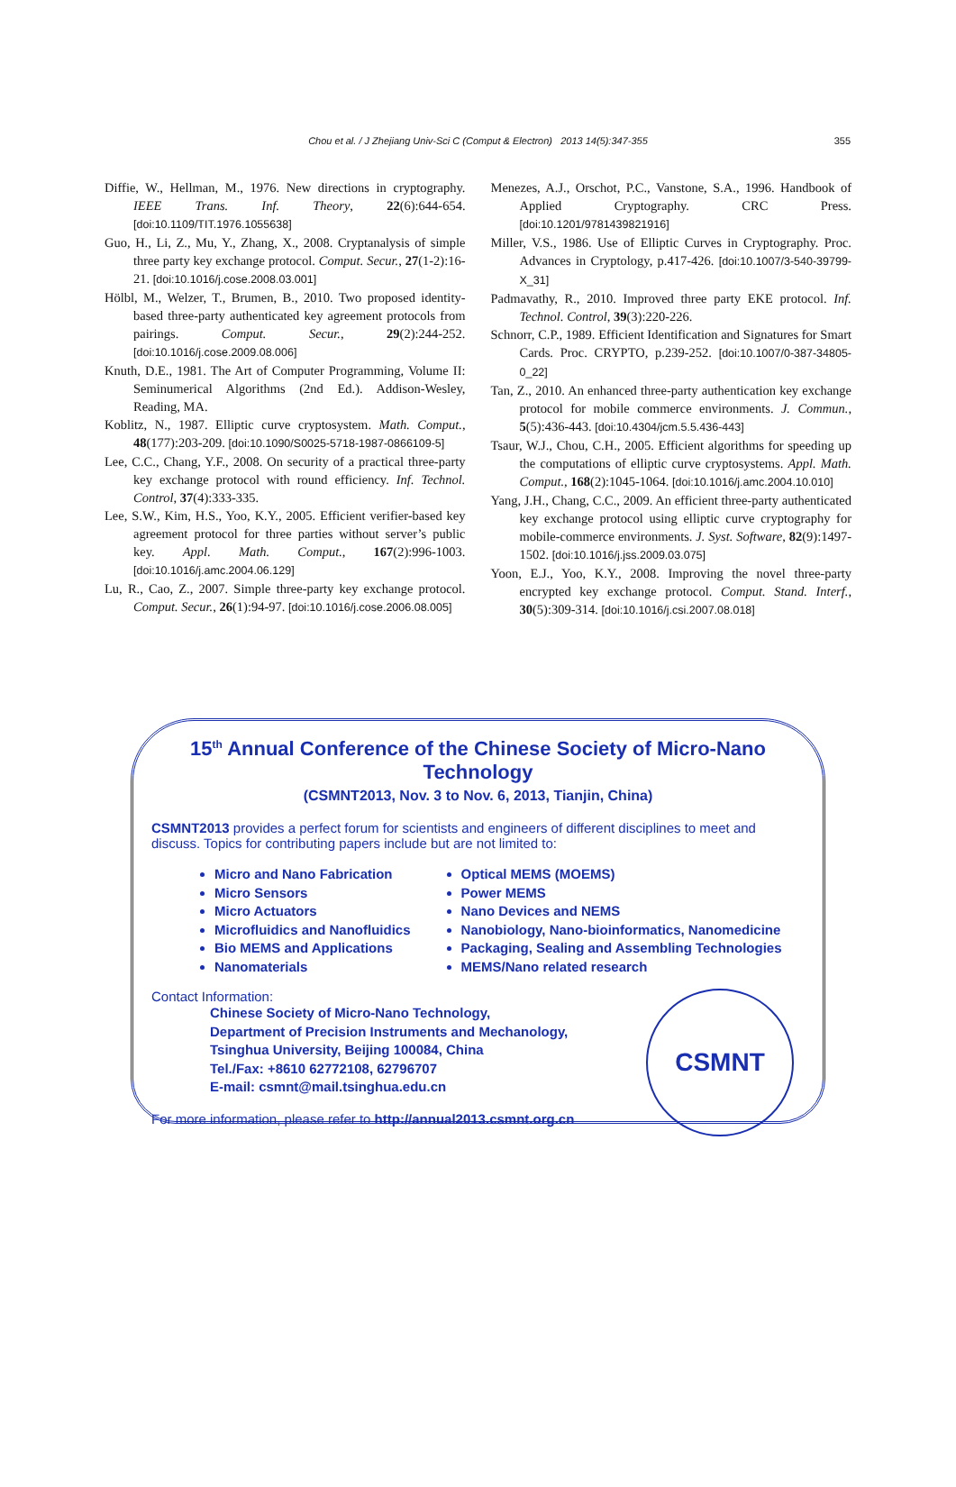Chou et al. / J Zhejiang Univ-Sci C (Comput & Electron) 2013 14(5):347-355 355
Diffie, W., Hellman, M., 1976. New directions in cryptography. IEEE Trans. Inf. Theory, 22(6):644-654. [doi:10.1109/TIT.1976.1055638]
Guo, H., Li, Z., Mu, Y., Zhang, X., 2008. Cryptanalysis of simple three party key exchange protocol. Comput. Secur., 27(1-2):16-21. [doi:10.1016/j.cose.2008.03.001]
Hölbl, M., Welzer, T., Brumen, B., 2010. Two proposed identity-based three-party authenticated key agreement protocols from pairings. Comput. Secur., 29(2):244-252. [doi:10.1016/j.cose.2009.08.006]
Knuth, D.E., 1981. The Art of Computer Programming, Volume II: Seminumerical Algorithms (2nd Ed.). Addison-Wesley, Reading, MA.
Koblitz, N., 1987. Elliptic curve cryptosystem. Math. Comput., 48(177):203-209. [doi:10.1090/S0025-5718-1987-0866109-5]
Lee, C.C., Chang, Y.F., 2008. On security of a practical three-party key exchange protocol with round efficiency. Inf. Technol. Control, 37(4):333-335.
Lee, S.W., Kim, H.S., Yoo, K.Y., 2005. Efficient verifier-based key agreement protocol for three parties without server’s public key. Appl. Math. Comput., 167(2):996-1003. [doi:10.1016/j.amc.2004.06.129]
Lu, R., Cao, Z., 2007. Simple three-party key exchange protocol. Comput. Secur., 26(1):94-97. [doi:10.1016/j.cose.2006.08.005]
Menezes, A.J., Orschot, P.C., Vanstone, S.A., 1996. Handbook of Applied Cryptography. CRC Press. [doi:10.1201/9781439821916]
Miller, V.S., 1986. Use of Elliptic Curves in Cryptography. Proc. Advances in Cryptology, p.417-426. [doi:10.1007/3-540-39799-X_31]
Padmavathy, R., 2010. Improved three party EKE protocol. Inf. Technol. Control, 39(3):220-226.
Schnorr, C.P., 1989. Efficient Identification and Signatures for Smart Cards. Proc. CRYPTO, p.239-252. [doi:10.1007/0-387-34805-0_22]
Tan, Z., 2010. An enhanced three-party authentication key exchange protocol for mobile commerce environments. J. Commun., 5(5):436-443. [doi:10.4304/jcm.5.5.436-443]
Tsaur, W.J., Chou, C.H., 2005. Efficient algorithms for speeding up the computations of elliptic curve cryptosystems. Appl. Math. Comput., 168(2):1045-1064. [doi:10.1016/j.amc.2004.10.010]
Yang, J.H., Chang, C.C., 2009. An efficient three-party authenticated key exchange protocol using elliptic curve cryptography for mobile-commerce environments. J. Syst. Software, 82(9):1497-1502. [doi:10.1016/j.jss.2009.03.075]
Yoon, E.J., Yoo, K.Y., 2008. Improving the novel three-party encrypted key exchange protocol. Comput. Stand. Interf., 30(5):309-314. [doi:10.1016/j.csi.2007.08.018]
15<sup>th</sup> Annual Conference of the Chinese Society of Micro-Nano Technology
(CSMNT2013, Nov. 3 to Nov. 6, 2013, Tianjin, China)
CSMNT2013 provides a perfect forum for scientists and engineers of different disciplines to meet and discuss. Topics for contributing papers include but are not limited to:
Micro and Nano Fabrication
Micro Sensors
Micro Actuators
Microfluidics and Nanofluidics
Bio MEMS and Applications
Nanomaterials
Optical MEMS (MOEMS)
Power MEMS
Nano Devices and NEMS
Nanobiology, Nano-bioinformatics, Nanomedicine
Packaging, Sealing and Assembling Technologies
MEMS/Nano related research
Contact Information:
Chinese Society of Micro-Nano Technology,
Department of Precision Instruments and Mechanology,
Tsinghua University, Beijing 100084, China
Tel./Fax: +8610 62772108, 62796707
E-mail: csmnt@mail.tsinghua.edu.cn
For more information, please refer to http://annual2013.csmnt.org.cn
CSMNT